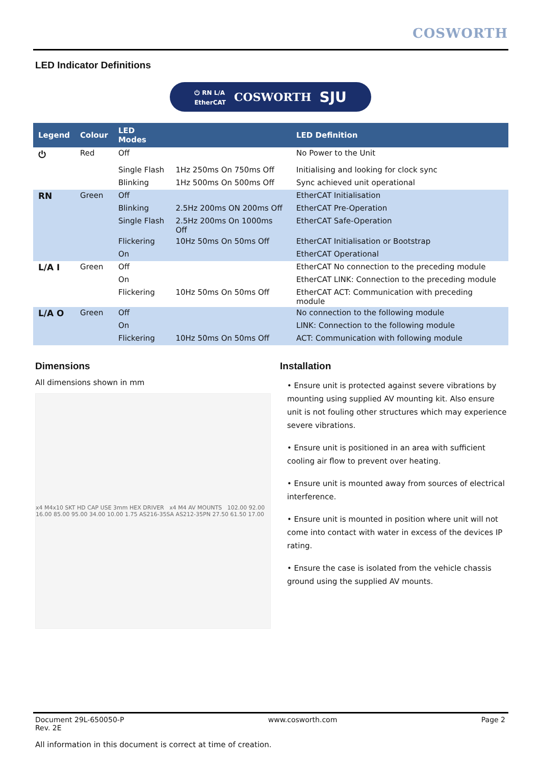COSWORTH
LED Indicator Definitions
⏻ RN L/A
EtherCAT COSWORTH SJU
| Legend | Colour | LED Modes | | LED Definition |
| --- | --- | --- | --- | --- |
| ⏻ | Red | Off | | No Power to the Unit |
| | | Single Flash | 1Hz 250ms On 750ms Off | Initialising and looking for clock sync |
| | | Blinking | 1Hz 500ms On 500ms Off | Sync achieved unit operational |
| RN | Green | Off | | EtherCAT Initialisation |
| | | Blinking | 2.5Hz 200ms ON 200ms Off | EtherCAT Pre-Operation |
| | | Single Flash | 2.5Hz 200ms On 1000ms Off | EtherCAT Safe-Operation |
| | | Flickering | 10Hz 50ms On 50ms Off | EtherCAT Initialisation or Bootstrap |
| | | On | | EtherCAT Operational |
| L/A I | Green | Off | | EtherCAT No connection to the preceding module |
| | | On | | EtherCAT LINK: Connection to the preceding module |
| | | Flickering | 10Hz 50ms On 50ms Off | EtherCAT ACT: Communication with preceding module |
| L/A O | Green | Off | | No connection to the following module |
| | | On | | LINK: Connection to the following module |
| | | Flickering | 10Hz 50ms On 50ms Off | ACT: Communication with following module |
Dimensions
All dimensions shown in mm
x4 M4x10 SKT HD CAP USE 3mm HEX DRIVER x4 M4 AV MOUNTS 102.00 92.00 16.00 85.00 95.00 34.00 10.00 1.75 AS216-35SA AS212-35PN 27.50 61.50 17.00
Installation
• Ensure unit is protected against severe vibrations by mounting using supplied AV mounting kit. Also ensure unit is not fouling other structures which may experience severe vibrations.
• Ensure unit is positioned in an area with sufficient cooling air flow to prevent over heating.
• Ensure unit is mounted away from sources of electrical interference.
• Ensure unit is mounted in position where unit will not come into contact with water in excess of the devices IP rating.
• Ensure the case is isolated from the vehicle chassis ground using the supplied AV mounts.
Document 29L-650050-P
Rev. 2E
www.cosworth.com Page 2
All information in this document is correct at time of creation.